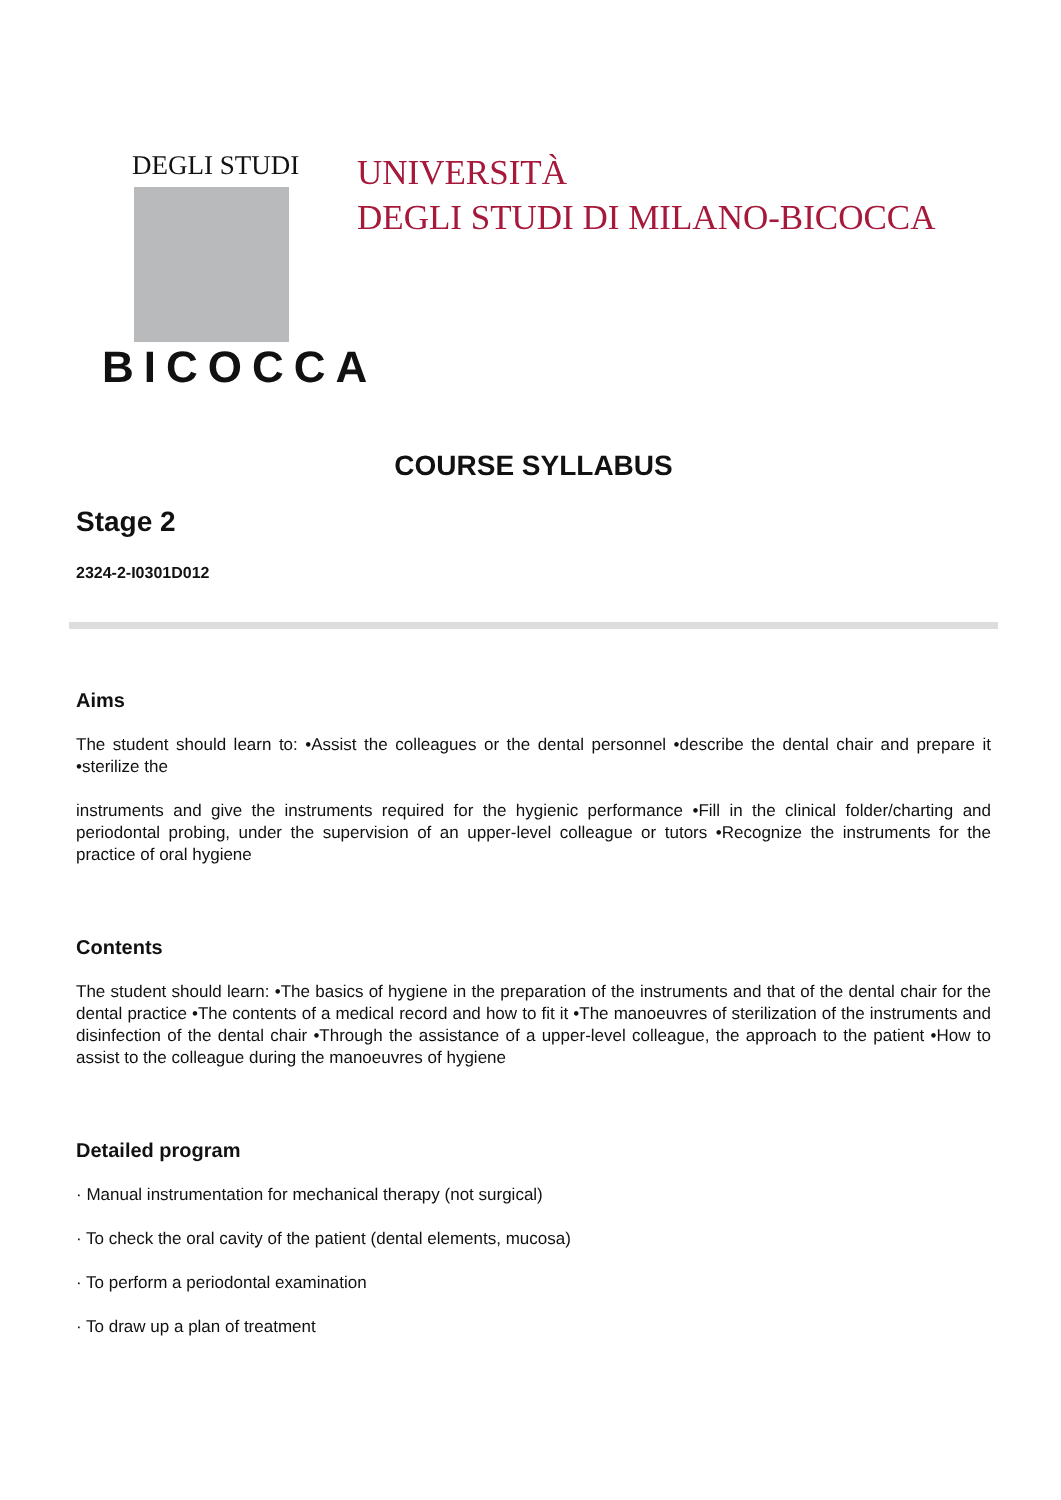DEGLI STUDI
BICOCCA
UNIVERSITÀ
DEGLI STUDI DI MILANO-BICOCCA
COURSE SYLLABUS
Stage 2
2324-2-I0301D012
Aims
The student should learn to: •Assist the colleagues or the dental personnel •describe the dental chair and prepare it •sterilize the
instruments and give the instruments required for the hygienic performance •Fill in the clinical folder/charting and periodontal probing, under the supervision of an upper-level colleague or tutors •Recognize the instruments for the practice of oral hygiene
Contents
The student should learn: •The basics of hygiene in the preparation of the instruments and that of the dental chair for the dental practice •The contents of a medical record and how to fit it •The manoeuvres of sterilization of the instruments and disinfection of the dental chair •Through the assistance of a upper-level colleague, the approach to the patient •How to assist to the colleague during the manoeuvres of hygiene
Detailed program
· Manual instrumentation for mechanical therapy (not surgical)
· To check the oral cavity of the patient (dental elements, mucosa)
· To perform a periodontal examination
· To draw up a plan of treatment